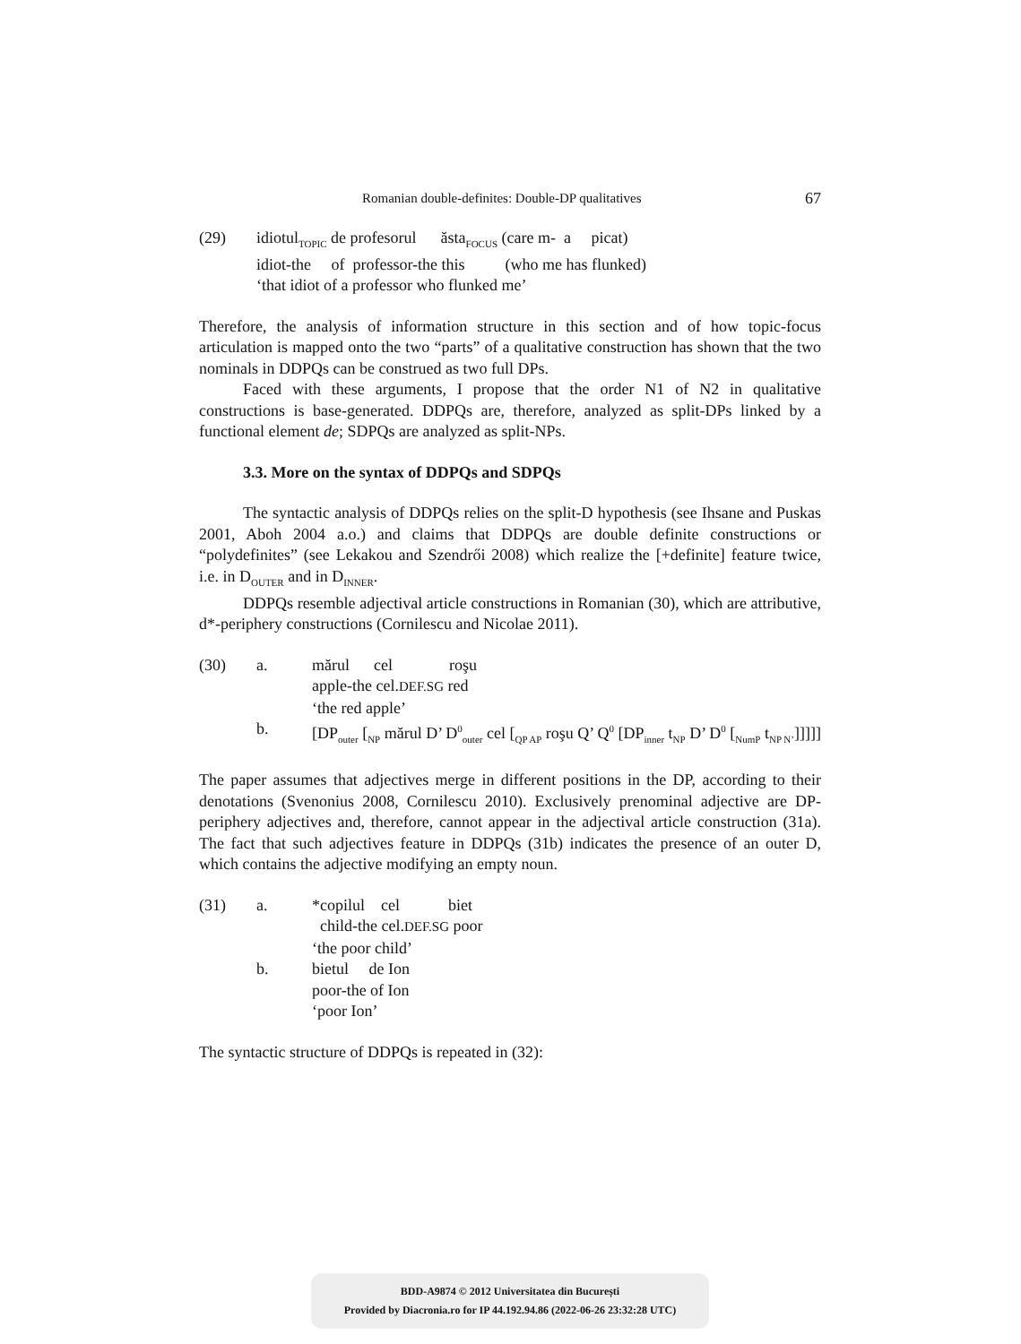Romanian double-definites: Double-DP qualitatives 67
(29)
idiotul<sub>TOPIC</sub> de profesorul ăsta<sub>FOCUS</sub> (care m- a picat)
idiot-the of professor-the this (who me has flunked)
‘that idiot of a professor who flunked me’
Therefore, the analysis of information structure in this section and of how topic-focus articulation is mapped onto the two “parts” of a qualitative construction has shown that the two nominals in DDPQs can be construed as two full DPs.
Faced with these arguments, I propose that the order N1 of N2 in qualitative constructions is base-generated. DDPQs are, therefore, analyzed as split-DPs linked by a functional element de; SDPQs are analyzed as split-NPs.
3.3. More on the syntax of DDPQs and SDPQs
The syntactic analysis of DDPQs relies on the split-D hypothesis (see Ihsane and Puskas 2001, Aboh 2004 a.o.) and claims that DDPQs are double definite constructions or “polydefinites” (see Lekakou and Szendrői 2008) which realize the [+definite] feature twice, i.e. in D<sub>OUTER</sub> and in D<sub>INNER</sub>.
DDPQs resemble adjectival article constructions in Romanian (30), which are attributive, d*-periphery constructions (Cornilescu and Nicolae 2011).
(30)
a.
mărul cel roşu
apple-the cel.DEF.SG red
‘the red apple’
b.
[DP<sub>outer</sub> [<sub>NP</sub> mărul D’ D<sup>0</sup><sub>outer</sub> cel [<sub>QP AP</sub> roşu Q’ Q<sup>0</sup> [DP<sub>inner</sub> t<sub>NP</sub> D’ D<sup>0</sup> [<sub>NumP</sub> t<sub>NP N’</sub>]]]]]
The paper assumes that adjectives merge in different positions in the DP, according to their denotations (Svenonius 2008, Cornilescu 2010). Exclusively prenominal adjective are DP-periphery adjectives and, therefore, cannot appear in the adjectival article construction (31a). The fact that such adjectives feature in DDPQs (31b) indicates the presence of an outer D, which contains the adjective modifying an empty noun.
(31)
a.
*copilul cel biet
child-the cel.DEF.SG poor
‘the poor child’
b.
bietul de Ion
poor-the of Ion
‘poor Ion’
The syntactic structure of DDPQs is repeated in (32):
BDD-A9874 © 2012 Universitatea din București
Provided by Diacronia.ro for IP 44.192.94.86 (2022-06-26 23:32:28 UTC)